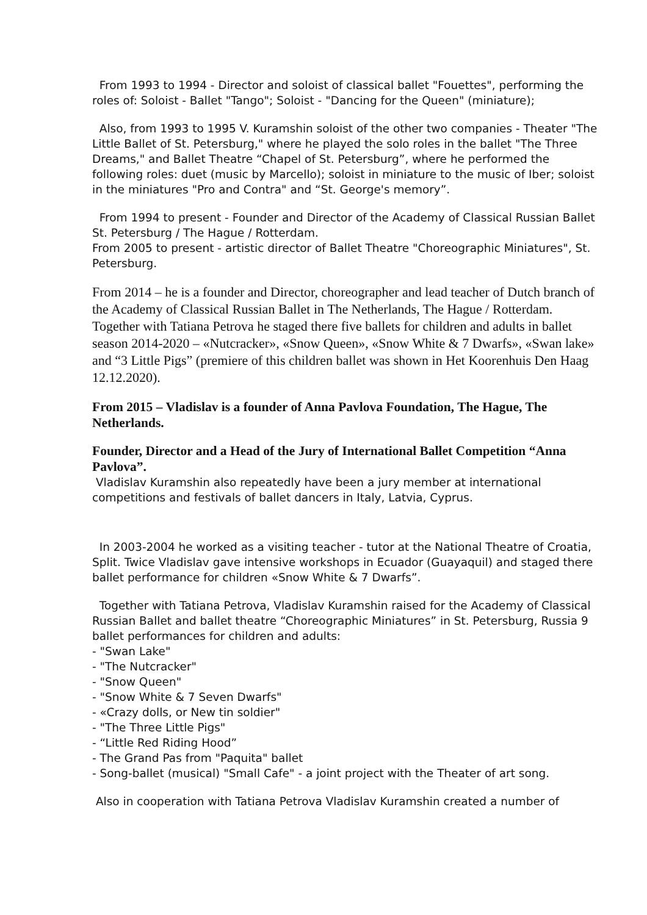From 1993 to 1994 - Director and soloist of classical ballet "Fouettes", performing the roles of: Soloist - Ballet "Tango"; Soloist - "Dancing for the Queen" (miniature);
Also, from 1993 to 1995 V. Kuramshin soloist of the other two companies - Theater "The Little Ballet of St. Petersburg," where he played the solo roles in the ballet "The Three Dreams," and Ballet Theatre “Chapel of St. Petersburg”, where he performed the following roles: duet (music by Marcello); soloist in miniature to the music of Iber; soloist in the miniatures "Pro and Contra" and “St. George's memory”.
From 1994 to present - Founder and Director of the Academy of Classical Russian Ballet St. Petersburg / The Hague / Rotterdam.
From 2005 to present - artistic director of Ballet Theatre "Choreographic Miniatures", St. Petersburg.
From 2014 – he is a founder and Director, choreographer and lead teacher of Dutch branch of the Academy of Classical Russian Ballet in The Netherlands, The Hague / Rotterdam. Together with Tatiana Petrova he staged there five ballets for children and adults in ballet season 2014-2020 – «Nutcracker», «Snow Queen», «Snow White & 7 Dwarfs», «Swan lake» and “3 Little Pigs” (premiere of this children ballet was shown in Het Koorenhuis Den Haag 12.12.2020).
From 2015 – Vladislav is a founder of Anna Pavlova Foundation, The Hague, The Netherlands.
Founder, Director and a Head of the Jury of International Ballet Competition “Anna Pavlova”.
Vladislav Kuramshin also repeatedly have been a jury member at international competitions and festivals of ballet dancers in Italy, Latvia, Cyprus.
In 2003-2004 he worked as a visiting teacher - tutor at the National Theatre of Croatia, Split. Twice Vladislav gave intensive workshops in Ecuador (Guayaquil) and staged there ballet performance for children «Snow White & 7 Dwarfs”.
Together with Tatiana Petrova, Vladislav Kuramshin raised for the Academy of Classical Russian Ballet and ballet theatre “Choreographic Miniatures” in St. Petersburg, Russia 9 ballet performances for children and adults:
- "Swan Lake"
- "The Nutcracker"
- "Snow Queen"
- "Snow White & 7 Seven Dwarfs"
- «Crazy dolls, or New tin soldier"
- "The Three Little Pigs"
- “Little Red Riding Hood”
- The Grand Pas from "Paquita" ballet
- Song-ballet (musical) "Small Cafe" - a joint project with the Theater of art song.
Also in cooperation with Tatiana Petrova Vladislav Kuramshin created a number of